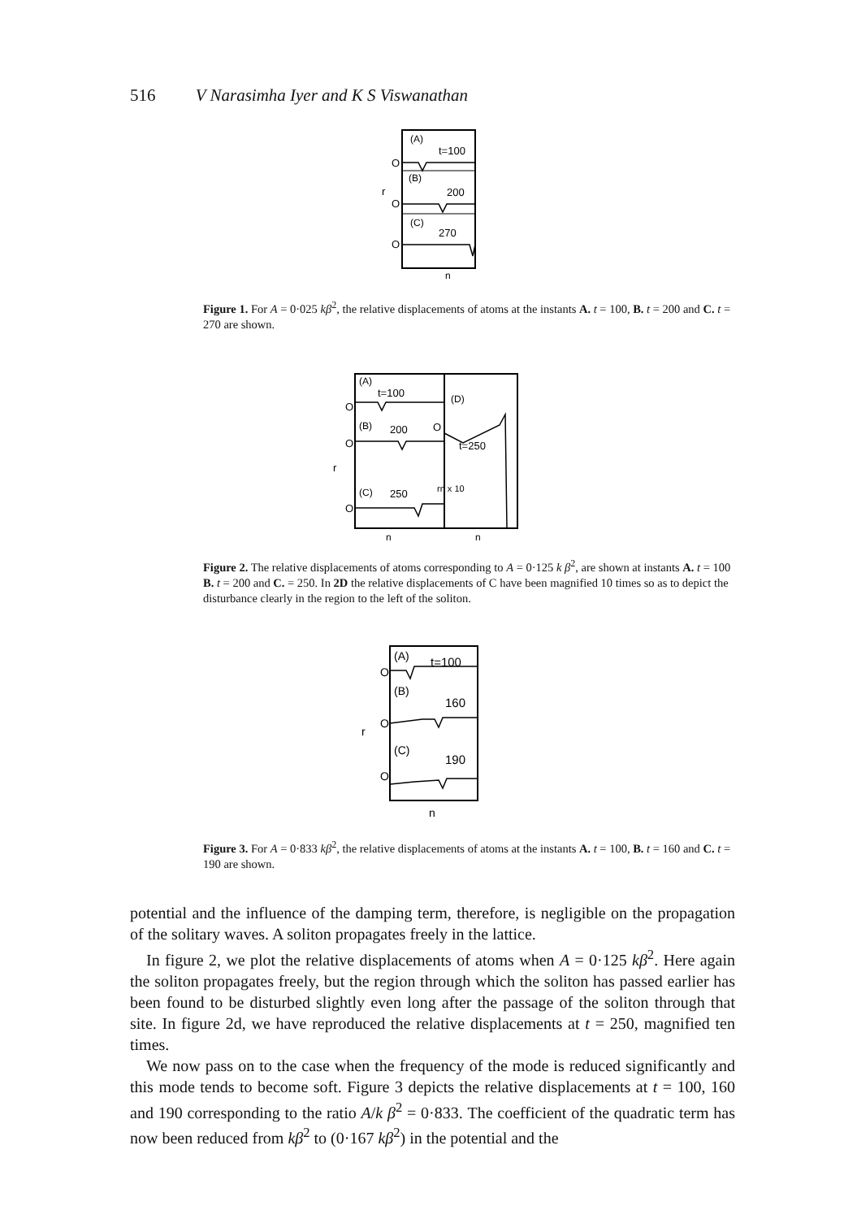516 V Narasimha Iyer and K S Viswanathan
(A)
t=100
O
(B)
r
200
O
(C)
270
O
n
Figure 1. For A = 0·025 kβ<sup>2</sup>, the relative displacements of atoms at the instants A. t = 100, B. t = 200 and C. t = 270 are shown.
(A)
t=100
O
(B)
200
O
r
(C)
250
O
(D)
O
t=250
rn x 10
n
n
Figure 2. The relative displacements of atoms corresponding to A = 0·125 k β<sup>2</sup>, are shown at instants A. t = 100 B. t = 200 and C. = 250. In 2D the relative displacements of C have been magnified 10 times so as to depict the disturbance clearly in the region to the left of the soliton.
(A)
t=100
O
(B)
160
O
r
(C)
190
O
n
Figure 3. For A = 0·833 kβ<sup>2</sup>, the relative displacements of atoms at the instants A. t = 100, B. t = 160 and C. t = 190 are shown.
potential and the influence of the damping term, therefore, is negligible on the propagation of the solitary waves. A soliton propagates freely in the lattice.
In figure 2, we plot the relative displacements of atoms when A = 0·125 kβ<sup>2</sup>. Here again the soliton propagates freely, but the region through which the soliton has passed earlier has been found to be disturbed slightly even long after the passage of the soliton through that site. In figure 2d, we have reproduced the relative displacements at t = 250, magnified ten times.
We now pass on to the case when the frequency of the mode is reduced significantly and this mode tends to become soft. Figure 3 depicts the relative displacements at t = 100, 160 and 190 corresponding to the ratio A/k β<sup>2</sup> = 0·833. The coefficient of the quadratic term has now been reduced from kβ<sup>2</sup> to (0·167 kβ<sup>2</sup>) in the potential and the